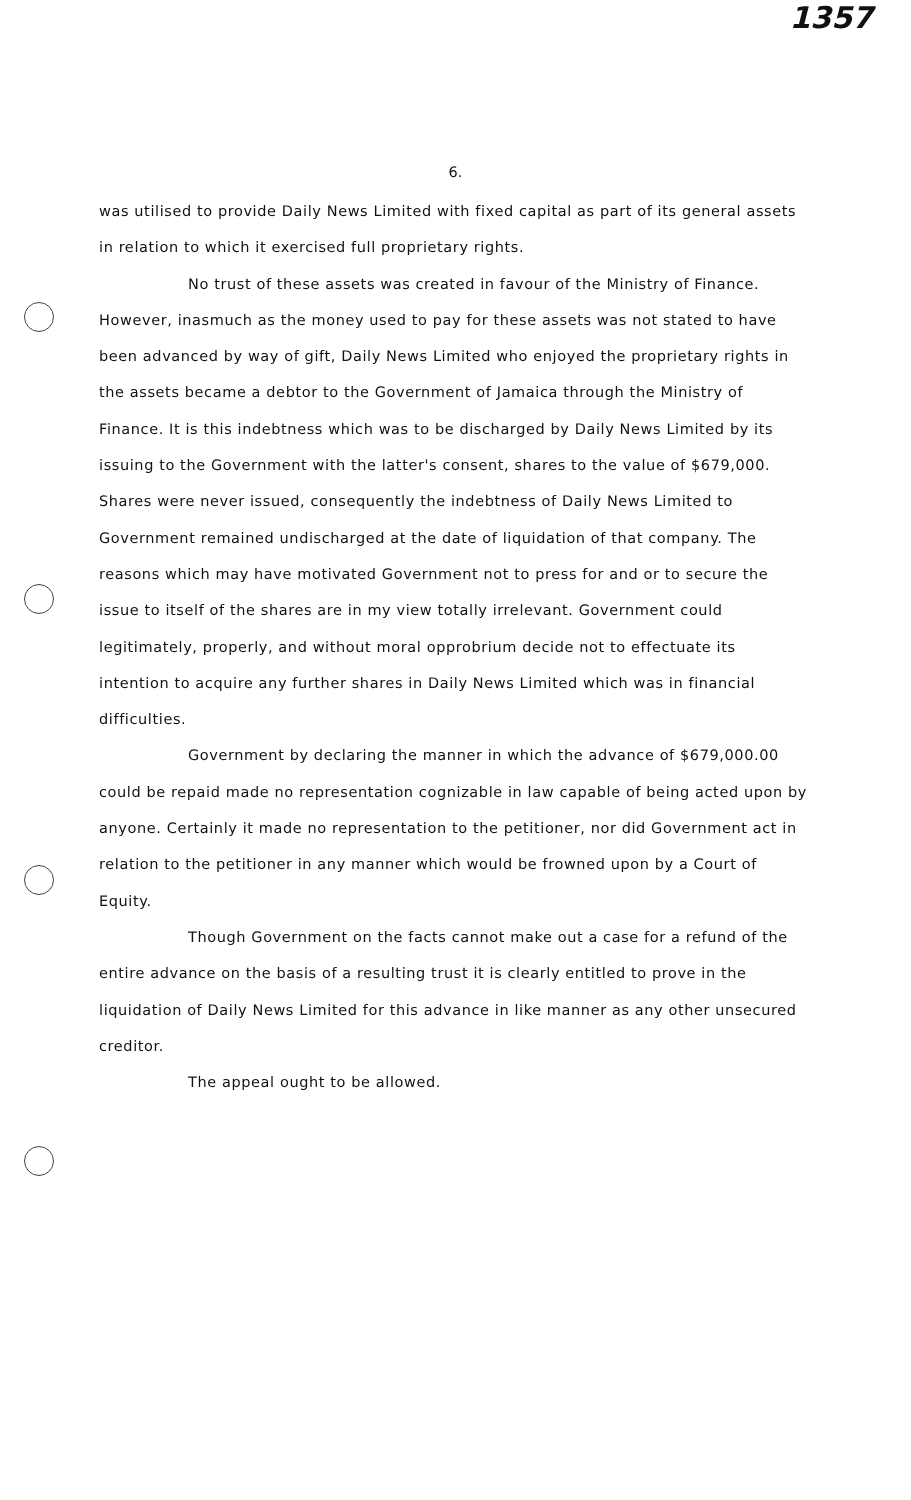1357
6.
was utilised to provide Daily News Limited with fixed capital as part of its general assets in relation to which it exercised full proprietary rights.
No trust of these assets was created in favour of the Ministry of Finance. However, inasmuch as the money used to pay for these assets was not stated to have been advanced by way of gift, Daily News Limited who enjoyed the proprietary rights in the assets became a debtor to the Government of Jamaica through the Ministry of Finance. It is this indebtness which was to be discharged by Daily News Limited by its issuing to the Government with the latter's consent, shares to the value of $679,000. Shares were never issued, consequently the indebtness of Daily News Limited to Government remained undischarged at the date of liquidation of that company. The reasons which may have motivated Government not to press for and or to secure the issue to itself of the shares are in my view totally irrelevant. Government could legitimately, properly, and without moral opprobrium decide not to effectuate its intention to acquire any further shares in Daily News Limited which was in financial difficulties.
Government by declaring the manner in which the advance of $679,000.00 could be repaid made no representation cognizable in law capable of being acted upon by anyone. Certainly it made no representation to the petitioner, nor did Government act in relation to the petitioner in any manner which would be frowned upon by a Court of Equity.
Though Government on the facts cannot make out a case for a refund of the entire advance on the basis of a resulting trust it is clearly entitled to prove in the liquidation of Daily News Limited for this advance in like manner as any other unsecured creditor.
The appeal ought to be allowed.